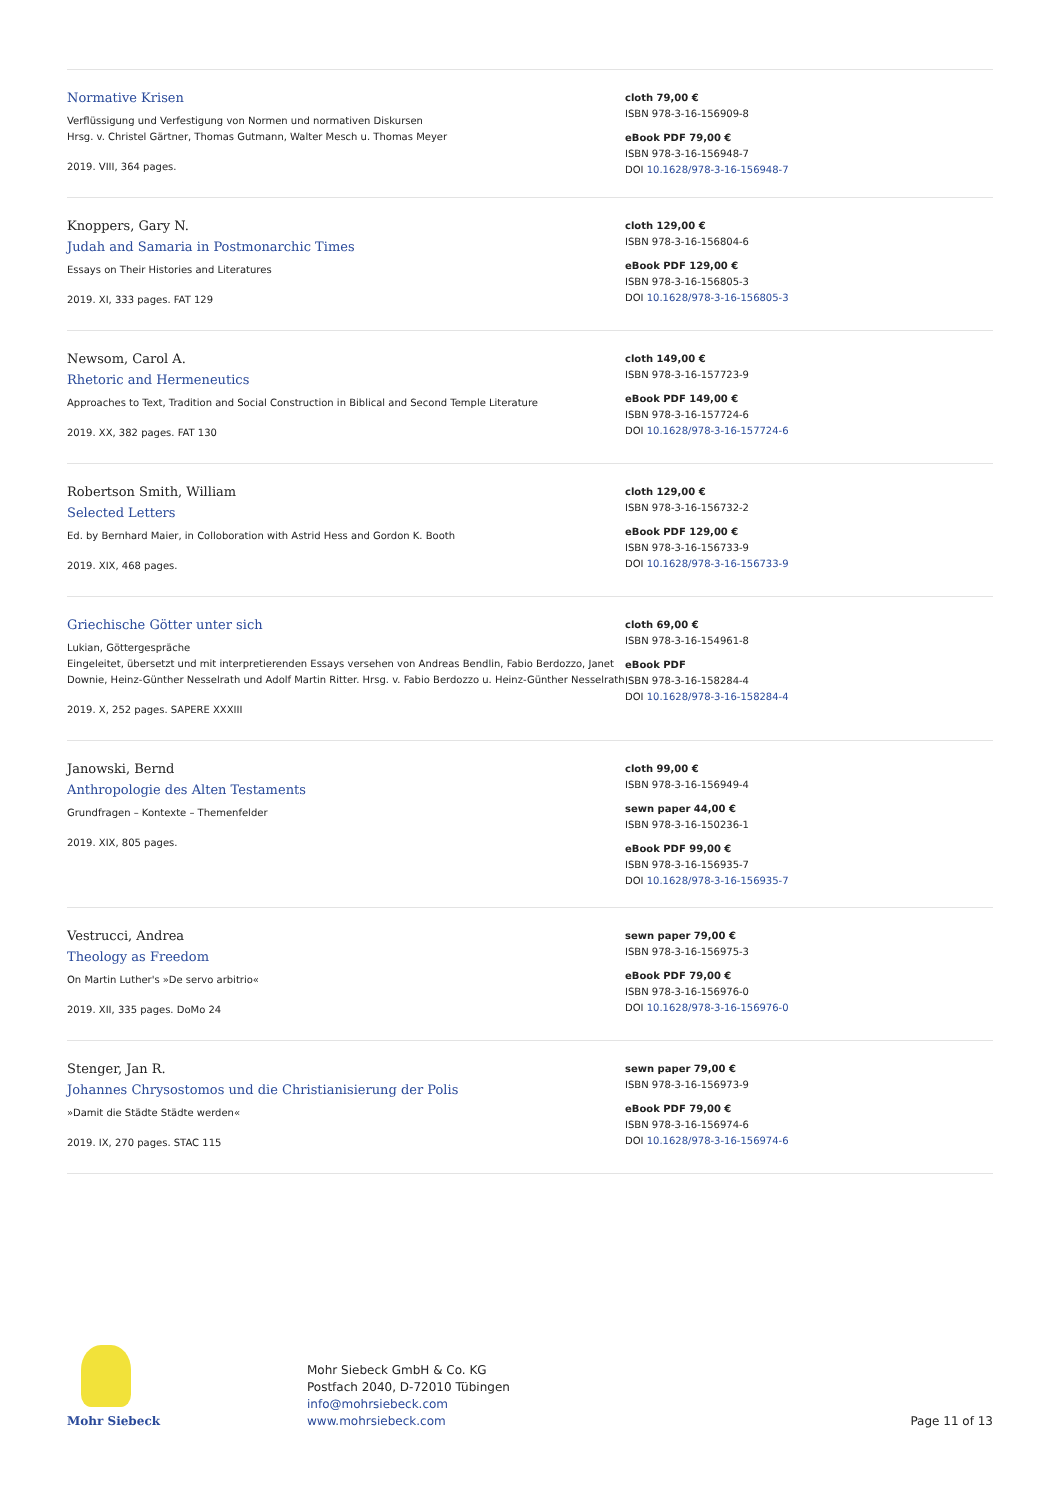Normative Krisen
Verflüssigung und Verfestigung von Normen und normativen Diskursen
Hrsg. v. Christel Gärtner, Thomas Gutmann, Walter Mesch u. Thomas Meyer
2019. VIII, 364 pages.
cloth 79,00 €
ISBN 978-3-16-156909-8
eBook PDF 79,00 €
ISBN 978-3-16-156948-7
DOI 10.1628/978-3-16-156948-7
Knoppers, Gary N.
Judah and Samaria in Postmonarchic Times
Essays on Their Histories and Literatures
2019. XI, 333 pages. FAT 129
cloth 129,00 €
ISBN 978-3-16-156804-6
eBook PDF 129,00 €
ISBN 978-3-16-156805-3
DOI 10.1628/978-3-16-156805-3
Newsom, Carol A.
Rhetoric and Hermeneutics
Approaches to Text, Tradition and Social Construction in Biblical and Second Temple Literature
2019. XX, 382 pages. FAT 130
cloth 149,00 €
ISBN 978-3-16-157723-9
eBook PDF 149,00 €
ISBN 978-3-16-157724-6
DOI 10.1628/978-3-16-157724-6
Robertson Smith, William
Selected Letters
Ed. by Bernhard Maier, in Colloboration with Astrid Hess and Gordon K. Booth
2019. XIX, 468 pages.
cloth 129,00 €
ISBN 978-3-16-156732-2
eBook PDF 129,00 €
ISBN 978-3-16-156733-9
DOI 10.1628/978-3-16-156733-9
Griechische Götter unter sich
Lukian, Göttergespräche
Eingeleitet, übersetzt und mit interpretierenden Essays versehen von Andreas Bendlin, Fabio Berdozzo, Janet Downie, Heinz-Günther Nesselrath und Adolf Martin Ritter. Hrsg. v. Fabio Berdozzo u. Heinz-Günther Nesselrath
2019. X, 252 pages. SAPERE XXXIII
cloth 69,00 €
ISBN 978-3-16-154961-8
eBook PDF
ISBN 978-3-16-158284-4
DOI 10.1628/978-3-16-158284-4
Janowski, Bernd
Anthropologie des Alten Testaments
Grundfragen – Kontexte – Themenfelder
2019. XIX, 805 pages.
cloth 99,00 €
ISBN 978-3-16-156949-4
sewn paper 44,00 €
ISBN 978-3-16-150236-1
eBook PDF 99,00 €
ISBN 978-3-16-156935-7
DOI 10.1628/978-3-16-156935-7
Vestrucci, Andrea
Theology as Freedom
On Martin Luther's »De servo arbitrio«
2019. XII, 335 pages. DoMo 24
sewn paper 79,00 €
ISBN 978-3-16-156975-3
eBook PDF 79,00 €
ISBN 978-3-16-156976-0
DOI 10.1628/978-3-16-156976-0
Stenger, Jan R.
Johannes Chrysostomos und die Christianisierung der Polis
»Damit die Städte Städte werden«
2019. IX, 270 pages. STAC 115
sewn paper 79,00 €
ISBN 978-3-16-156973-9
eBook PDF 79,00 €
ISBN 978-3-16-156974-6
DOI 10.1628/978-3-16-156974-6
Mohr Siebeck
Mohr Siebeck GmbH & Co. KG
Postfach 2040, D-72010 Tübingen
info@mohrsiebeck.com
www.mohrsiebeck.com
Page 11 of 13